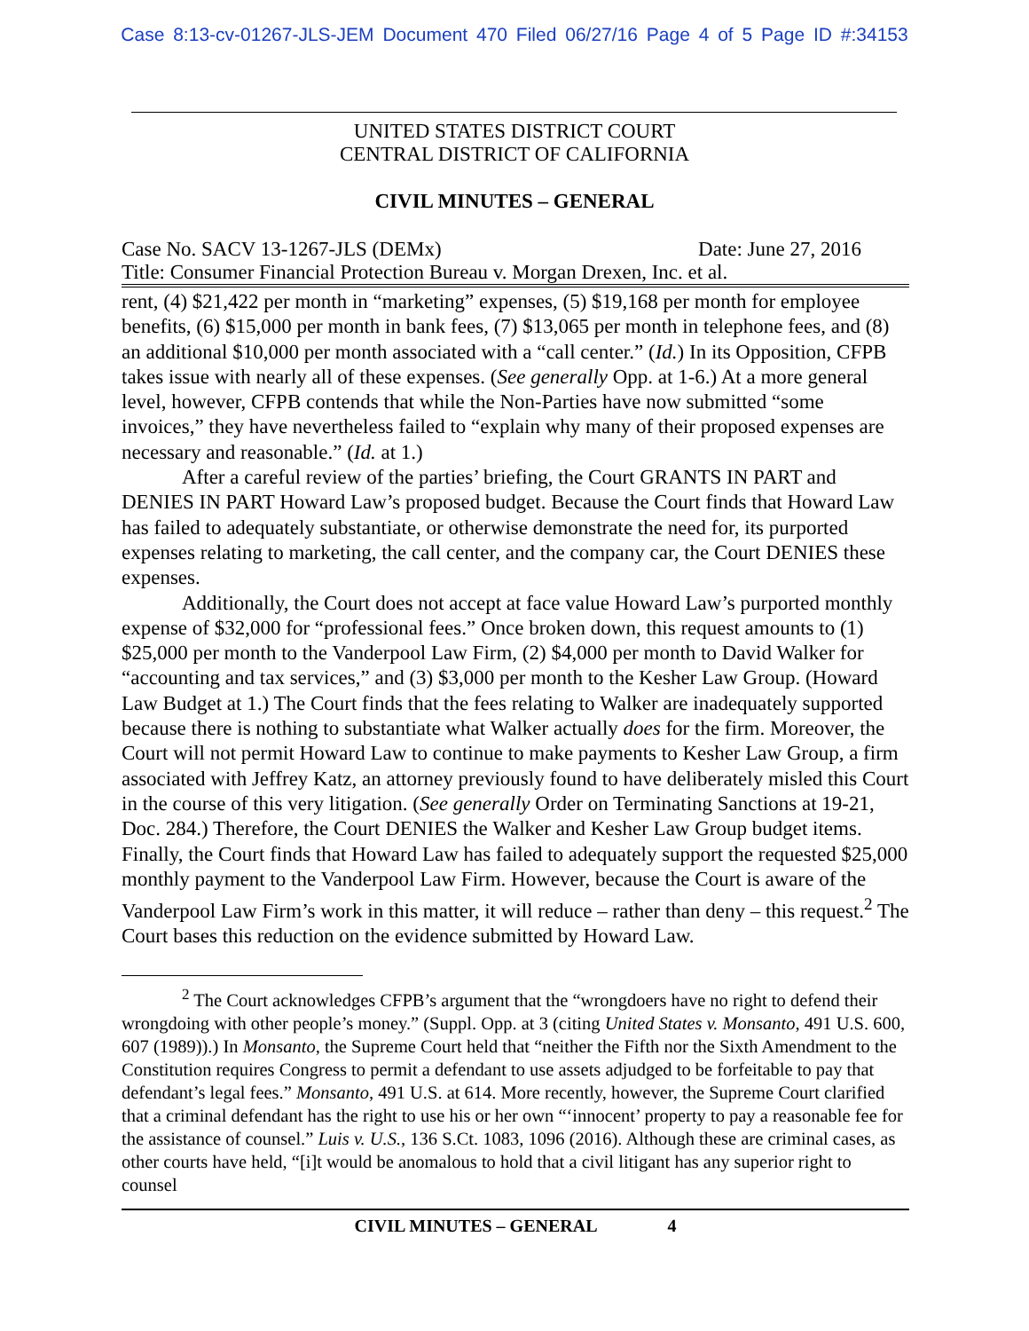Case 8:13-cv-01267-JLS-JEM Document 470 Filed 06/27/16 Page 4 of 5 Page ID #:34153
UNITED STATES DISTRICT COURT
CENTRAL DISTRICT OF CALIFORNIA
CIVIL MINUTES – GENERAL
Case No. SACV 13-1267-JLS (DEMx) Date: June 27, 2016
Title: Consumer Financial Protection Bureau v. Morgan Drexen, Inc. et al.
rent, (4) $21,422 per month in “marketing” expenses, (5) $19,168 per month for employee benefits, (6) $15,000 per month in bank fees, (7) $13,065 per month in telephone fees, and (8) an additional $10,000 per month associated with a “call center.” (Id.) In its Opposition, CFPB takes issue with nearly all of these expenses. (See generally Opp. at 1-6.) At a more general level, however, CFPB contends that while the Non-Parties have now submitted “some invoices,” they have nevertheless failed to “explain why many of their proposed expenses are necessary and reasonable.” (Id. at 1.)
After a careful review of the parties’ briefing, the Court GRANTS IN PART and DENIES IN PART Howard Law’s proposed budget. Because the Court finds that Howard Law has failed to adequately substantiate, or otherwise demonstrate the need for, its purported expenses relating to marketing, the call center, and the company car, the Court DENIES these expenses.
Additionally, the Court does not accept at face value Howard Law’s purported monthly expense of $32,000 for “professional fees.” Once broken down, this request amounts to (1) $25,000 per month to the Vanderpool Law Firm, (2) $4,000 per month to David Walker for “accounting and tax services,” and (3) $3,000 per month to the Kesher Law Group. (Howard Law Budget at 1.) The Court finds that the fees relating to Walker are inadequately supported because there is nothing to substantiate what Walker actually does for the firm. Moreover, the Court will not permit Howard Law to continue to make payments to Kesher Law Group, a firm associated with Jeffrey Katz, an attorney previously found to have deliberately misled this Court in the course of this very litigation. (See generally Order on Terminating Sanctions at 19-21, Doc. 284.) Therefore, the Court DENIES the Walker and Kesher Law Group budget items. Finally, the Court finds that Howard Law has failed to adequately support the requested $25,000 monthly payment to the Vanderpool Law Firm. However, because the Court is aware of the Vanderpool Law Firm’s work in this matter, it will reduce – rather than deny – this request.<sup>2</sup> The Court bases this reduction on the evidence submitted by Howard Law.
<sup>2</sup> The Court acknowledges CFPB’s argument that the “wrongdoers have no right to defend their wrongdoing with other people’s money.” (Suppl. Opp. at 3 (citing United States v. Monsanto, 491 U.S. 600, 607 (1989)).) In Monsanto, the Supreme Court held that “neither the Fifth nor the Sixth Amendment to the Constitution requires Congress to permit a defendant to use assets adjudged to be forfeitable to pay that defendant’s legal fees.” Monsanto, 491 U.S. at 614. More recently, however, the Supreme Court clarified that a criminal defendant has the right to use his or her own “‘innocent’ property to pay a reasonable fee for the assistance of counsel.” Luis v. U.S., 136 S.Ct. 1083, 1096 (2016). Although these are criminal cases, as other courts have held, “[i]t would be anomalous to hold that a civil litigant has any superior right to counsel
CIVIL MINUTES – GENERAL 4